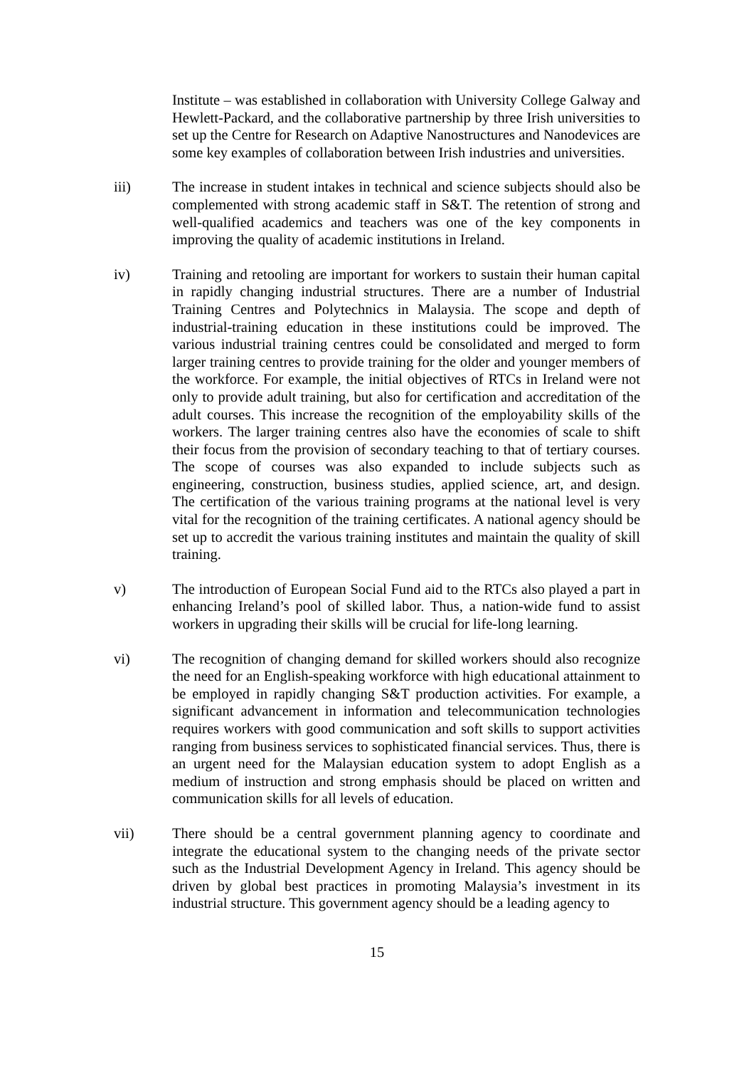Institute – was established in collaboration with University College Galway and Hewlett-Packard, and the collaborative partnership by three Irish universities to set up the Centre for Research on Adaptive Nanostructures and Nanodevices are some key examples of collaboration between Irish industries and universities.
iii) The increase in student intakes in technical and science subjects should also be complemented with strong academic staff in S&T. The retention of strong and well-qualified academics and teachers was one of the key components in improving the quality of academic institutions in Ireland.
iv) Training and retooling are important for workers to sustain their human capital in rapidly changing industrial structures. There are a number of Industrial Training Centres and Polytechnics in Malaysia. The scope and depth of industrial-training education in these institutions could be improved. The various industrial training centres could be consolidated and merged to form larger training centres to provide training for the older and younger members of the workforce. For example, the initial objectives of RTCs in Ireland were not only to provide adult training, but also for certification and accreditation of the adult courses. This increase the recognition of the employability skills of the workers. The larger training centres also have the economies of scale to shift their focus from the provision of secondary teaching to that of tertiary courses. The scope of courses was also expanded to include subjects such as engineering, construction, business studies, applied science, art, and design. The certification of the various training programs at the national level is very vital for the recognition of the training certificates. A national agency should be set up to accredit the various training institutes and maintain the quality of skill training.
v) The introduction of European Social Fund aid to the RTCs also played a part in enhancing Ireland’s pool of skilled labor. Thus, a nation-wide fund to assist workers in upgrading their skills will be crucial for life-long learning.
vi) The recognition of changing demand for skilled workers should also recognize the need for an English-speaking workforce with high educational attainment to be employed in rapidly changing S&T production activities. For example, a significant advancement in information and telecommunication technologies requires workers with good communication and soft skills to support activities ranging from business services to sophisticated financial services. Thus, there is an urgent need for the Malaysian education system to adopt English as a medium of instruction and strong emphasis should be placed on written and communication skills for all levels of education.
vii) There should be a central government planning agency to coordinate and integrate the educational system to the changing needs of the private sector such as the Industrial Development Agency in Ireland. This agency should be driven by global best practices in promoting Malaysia’s investment in its industrial structure. This government agency should be a leading agency to
15